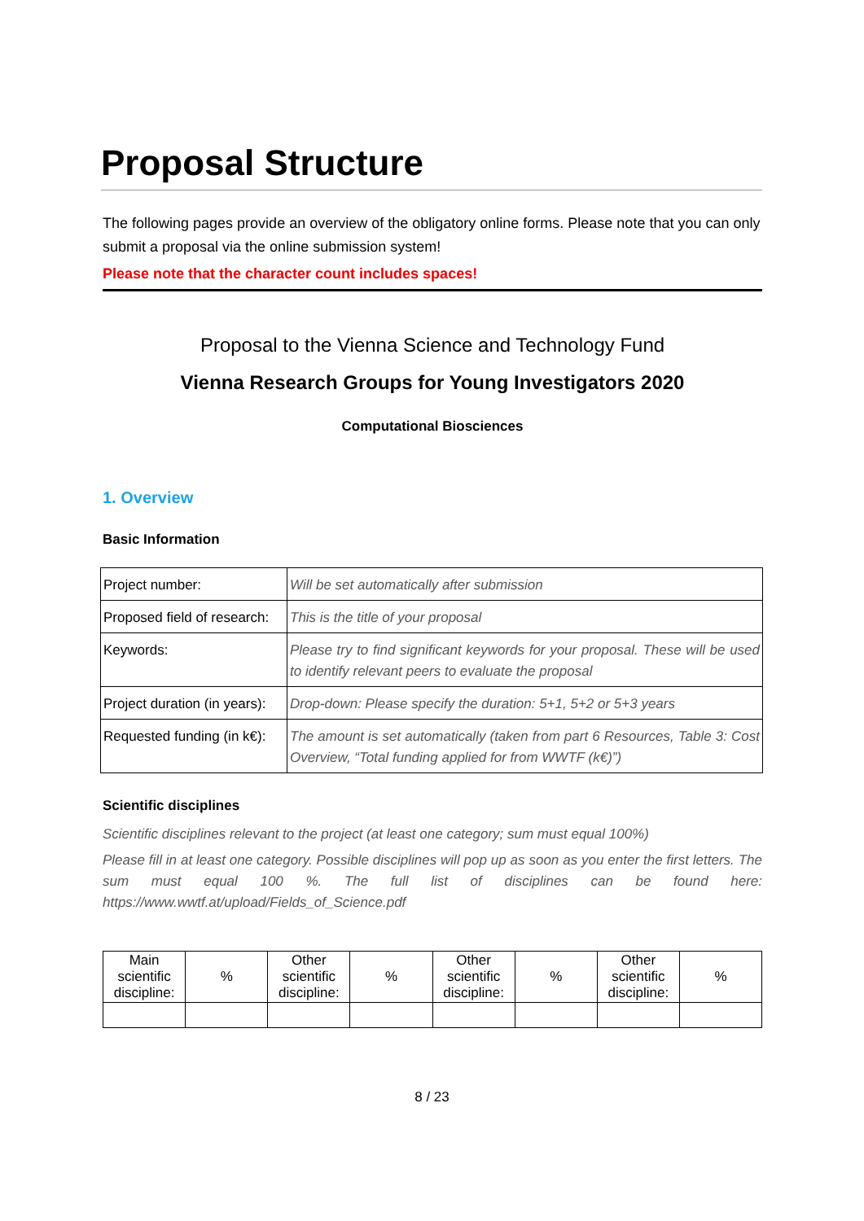Proposal Structure
The following pages provide an overview of the obligatory online forms. Please note that you can only submit a proposal via the online submission system!
Please note that the character count includes spaces!
Proposal to the Vienna Science and Technology Fund
Vienna Research Groups for Young Investigators 2020
Computational Biosciences
1. Overview
Basic Information
| Project number: | Will be set automatically after submission |
| Proposed field of research: | This is the title of your proposal |
| Keywords: | Please try to find significant keywords for your proposal. These will be used to identify relevant peers to evaluate the proposal |
| Project duration (in years): | Drop-down: Please specify the duration: 5+1, 5+2 or 5+3 years |
| Requested funding (in k€): | The amount is set automatically (taken from part 6 Resources, Table 3: Cost Overview, “Total funding applied for from WWTF (k€)”) |
Scientific disciplines
Scientific disciplines relevant to the project (at least one category; sum must equal 100%)
Please fill in at least one category. Possible disciplines will pop up as soon as you enter the first letters. The sum must equal 100 %. The full list of disciplines can be found here: https://www.wwtf.at/upload/Fields_of_Science.pdf
| Main scientific discipline: | % | Other scientific discipline: | % | Other scientific discipline: | % | Other scientific discipline: | % |
8 / 23